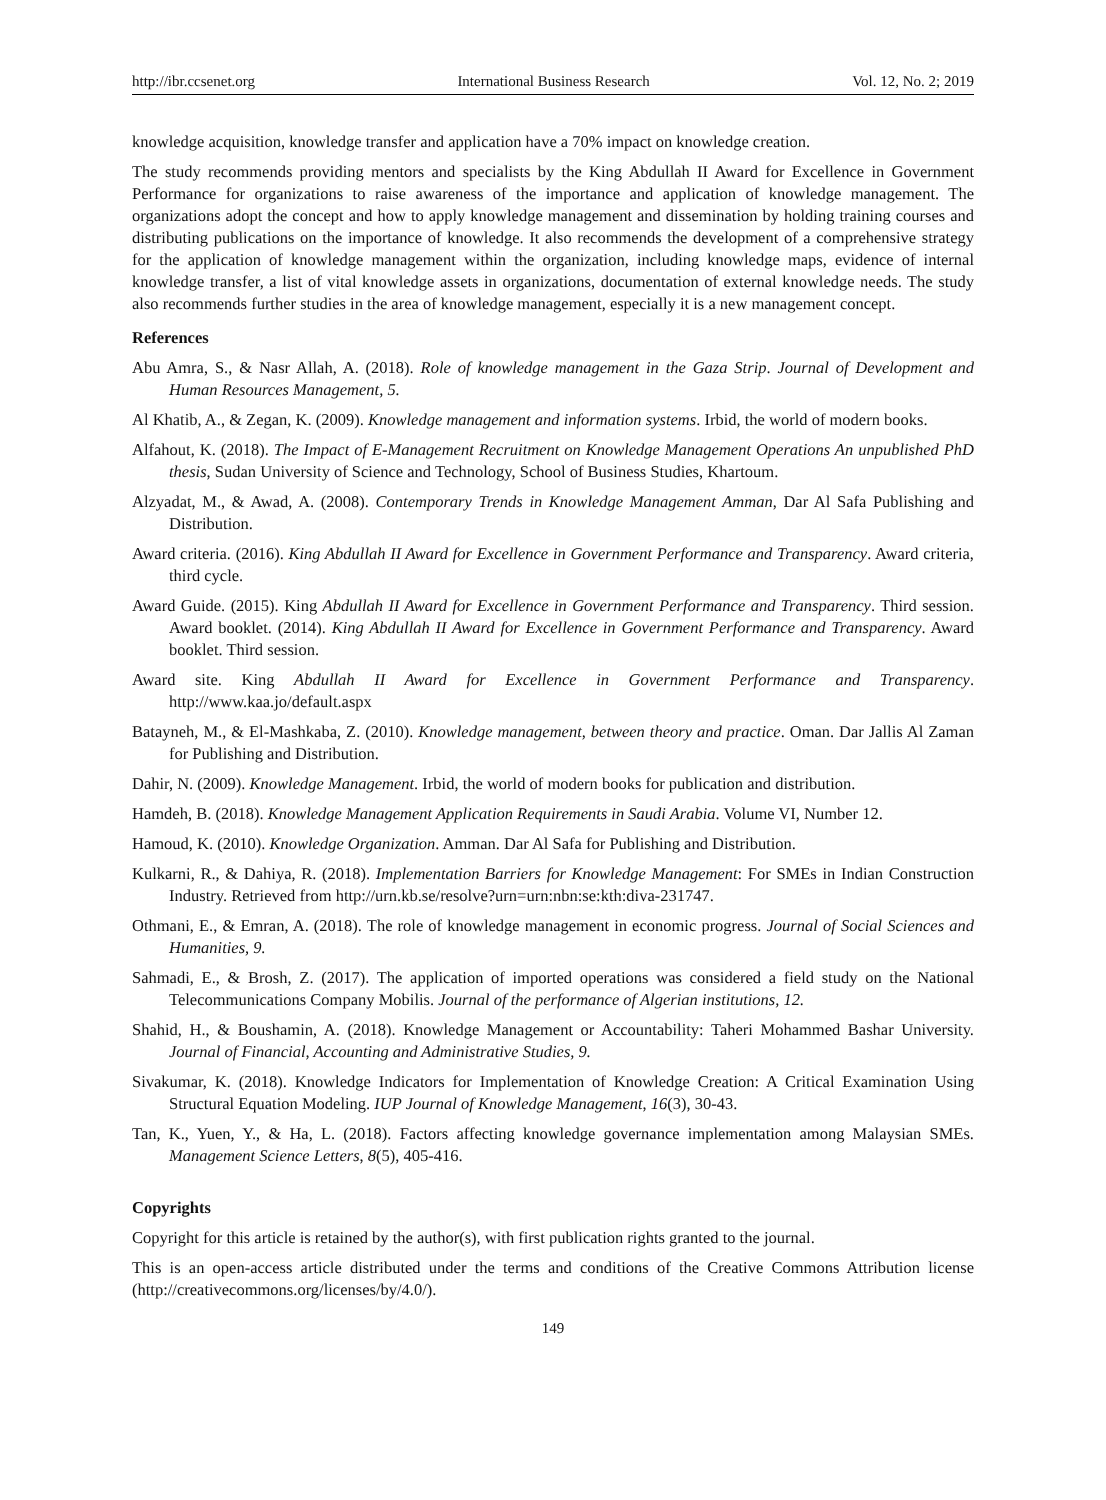http://ibr.ccsenet.org International Business Research Vol. 12, No. 2; 2019
knowledge acquisition, knowledge transfer and application have a 70% impact on knowledge creation.
The study recommends providing mentors and specialists by the King Abdullah II Award for Excellence in Government Performance for organizations to raise awareness of the importance and application of knowledge management. The organizations adopt the concept and how to apply knowledge management and dissemination by holding training courses and distributing publications on the importance of knowledge. It also recommends the development of a comprehensive strategy for the application of knowledge management within the organization, including knowledge maps, evidence of internal knowledge transfer, a list of vital knowledge assets in organizations, documentation of external knowledge needs. The study also recommends further studies in the area of knowledge management, especially it is a new management concept.
References
Abu Amra, S., & Nasr Allah, A. (2018). Role of knowledge management in the Gaza Strip. Journal of Development and Human Resources Management, 5.
Al Khatib, A., & Zegan, K. (2009). Knowledge management and information systems. Irbid, the world of modern books.
Alfahout, K. (2018). The Impact of E-Management Recruitment on Knowledge Management Operations An unpublished PhD thesis, Sudan University of Science and Technology, School of Business Studies, Khartoum.
Alzyadat, M., & Awad, A. (2008). Contemporary Trends in Knowledge Management Amman, Dar Al Safa Publishing and Distribution.
Award criteria. (2016). King Abdullah II Award for Excellence in Government Performance and Transparency. Award criteria, third cycle.
Award Guide. (2015). King Abdullah II Award for Excellence in Government Performance and Transparency. Third session. Award booklet. (2014). King Abdullah II Award for Excellence in Government Performance and Transparency. Award booklet. Third session.
Award site. King Abdullah II Award for Excellence in Government Performance and Transparency. http://www.kaa.jo/default.aspx
Batayneh, M., & El-Mashkaba, Z. (2010). Knowledge management, between theory and practice. Oman. Dar Jallis Al Zaman for Publishing and Distribution.
Dahir, N. (2009). Knowledge Management. Irbid, the world of modern books for publication and distribution.
Hamdeh, B. (2018). Knowledge Management Application Requirements in Saudi Arabia. Volume VI, Number 12.
Hamoud, K. (2010). Knowledge Organization. Amman. Dar Al Safa for Publishing and Distribution.
Kulkarni, R., & Dahiya, R. (2018). Implementation Barriers for Knowledge Management: For SMEs in Indian Construction Industry. Retrieved from http://urn.kb.se/resolve?urn=urn:nbn:se:kth:diva-231747.
Othmani, E., & Emran, A. (2018). The role of knowledge management in economic progress. Journal of Social Sciences and Humanities, 9.
Sahmadi, E., & Brosh, Z. (2017). The application of imported operations was considered a field study on the National Telecommunications Company Mobilis. Journal of the performance of Algerian institutions, 12.
Shahid, H., & Boushamin, A. (2018). Knowledge Management or Accountability: Taheri Mohammed Bashar University. Journal of Financial, Accounting and Administrative Studies, 9.
Sivakumar, K. (2018). Knowledge Indicators for Implementation of Knowledge Creation: A Critical Examination Using Structural Equation Modeling. IUP Journal of Knowledge Management, 16(3), 30-43.
Tan, K., Yuen, Y., & Ha, L. (2018). Factors affecting knowledge governance implementation among Malaysian SMEs. Management Science Letters, 8(5), 405-416.
Copyrights
Copyright for this article is retained by the author(s), with first publication rights granted to the journal.
This is an open-access article distributed under the terms and conditions of the Creative Commons Attribution license (http://creativecommons.org/licenses/by/4.0/).
149